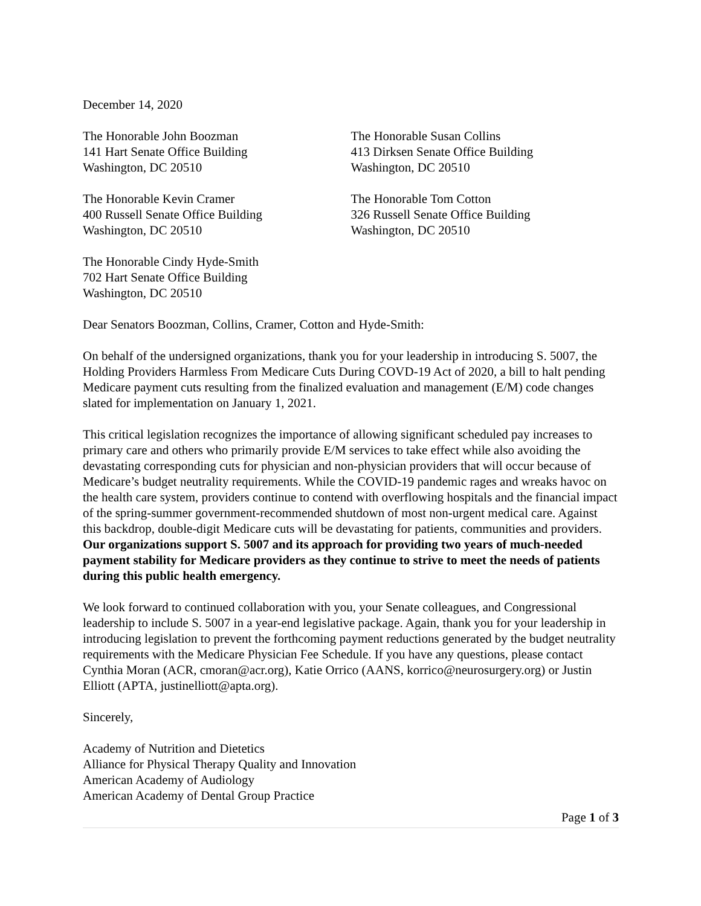December 14, 2020
The Honorable John Boozman
141 Hart Senate Office Building
Washington, DC 20510
The Honorable Susan Collins
413 Dirksen Senate Office Building
Washington, DC 20510
The Honorable Kevin Cramer
400 Russell Senate Office Building
Washington, DC 20510
The Honorable Tom Cotton
326 Russell Senate Office Building
Washington, DC 20510
The Honorable Cindy Hyde-Smith
702 Hart Senate Office Building
Washington, DC 20510
Dear Senators Boozman, Collins, Cramer, Cotton and Hyde-Smith:
On behalf of the undersigned organizations, thank you for your leadership in introducing S. 5007, the Holding Providers Harmless From Medicare Cuts During COVD-19 Act of 2020, a bill to halt pending Medicare payment cuts resulting from the finalized evaluation and management (E/M) code changes slated for implementation on January 1, 2021.
This critical legislation recognizes the importance of allowing significant scheduled pay increases to primary care and others who primarily provide E/M services to take effect while also avoiding the devastating corresponding cuts for physician and non-physician providers that will occur because of Medicare’s budget neutrality requirements. While the COVID-19 pandemic rages and wreaks havoc on the health care system, providers continue to contend with overflowing hospitals and the financial impact of the spring-summer government-recommended shutdown of most non-urgent medical care. Against this backdrop, double-digit Medicare cuts will be devastating for patients, communities and providers. Our organizations support S. 5007 and its approach for providing two years of much-needed payment stability for Medicare providers as they continue to strive to meet the needs of patients during this public health emergency.
We look forward to continued collaboration with you, your Senate colleagues, and Congressional leadership to include S. 5007 in a year-end legislative package. Again, thank you for your leadership in introducing legislation to prevent the forthcoming payment reductions generated by the budget neutrality requirements with the Medicare Physician Fee Schedule. If you have any questions, please contact Cynthia Moran (ACR, cmoran@acr.org), Katie Orrico (AANS, korrico@neurosurgery.org) or Justin Elliott (APTA, justinelliott@apta.org).
Sincerely,
Academy of Nutrition and Dietetics
Alliance for Physical Therapy Quality and Innovation
American Academy of Audiology
American Academy of Dental Group Practice
Page 1 of 3